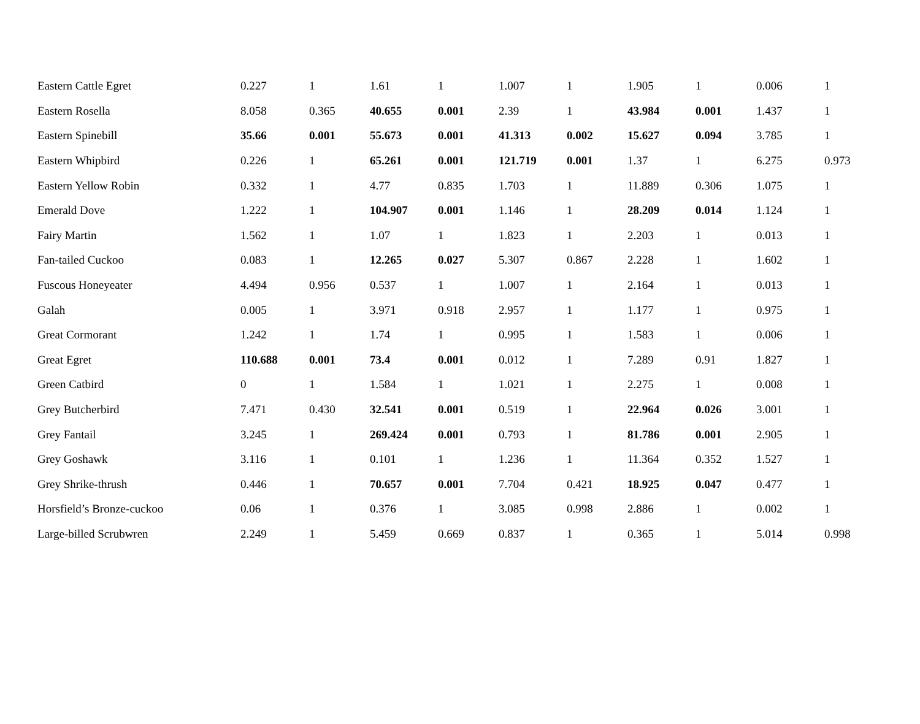| Eastern Cattle Egret | 0.227 | 1 | 1.61 | 1 | 1.007 | 1 | 1.905 | 1 | 0.006 | 1 |
| Eastern Rosella | 8.058 | 0.365 | 40.655 | 0.001 | 2.39 | 1 | 43.984 | 0.001 | 1.437 | 1 |
| Eastern Spinebill | 35.66 | 0.001 | 55.673 | 0.001 | 41.313 | 0.002 | 15.627 | 0.094 | 3.785 | 1 |
| Eastern Whipbird | 0.226 | 1 | 65.261 | 0.001 | 121.719 | 0.001 | 1.37 | 1 | 6.275 | 0.973 |
| Eastern Yellow Robin | 0.332 | 1 | 4.77 | 0.835 | 1.703 | 1 | 11.889 | 0.306 | 1.075 | 1 |
| Emerald Dove | 1.222 | 1 | 104.907 | 0.001 | 1.146 | 1 | 28.209 | 0.014 | 1.124 | 1 |
| Fairy Martin | 1.562 | 1 | 1.07 | 1 | 1.823 | 1 | 2.203 | 1 | 0.013 | 1 |
| Fan-tailed Cuckoo | 0.083 | 1 | 12.265 | 0.027 | 5.307 | 0.867 | 2.228 | 1 | 1.602 | 1 |
| Fuscous Honeyeater | 4.494 | 0.956 | 0.537 | 1 | 1.007 | 1 | 2.164 | 1 | 0.013 | 1 |
| Galah | 0.005 | 1 | 3.971 | 0.918 | 2.957 | 1 | 1.177 | 1 | 0.975 | 1 |
| Great Cormorant | 1.242 | 1 | 1.74 | 1 | 0.995 | 1 | 1.583 | 1 | 0.006 | 1 |
| Great Egret | 110.688 | 0.001 | 73.4 | 0.001 | 0.012 | 1 | 7.289 | 0.91 | 1.827 | 1 |
| Green Catbird | 0 | 1 | 1.584 | 1 | 1.021 | 1 | 2.275 | 1 | 0.008 | 1 |
| Grey Butcherbird | 7.471 | 0.430 | 32.541 | 0.001 | 0.519 | 1 | 22.964 | 0.026 | 3.001 | 1 |
| Grey Fantail | 3.245 | 1 | 269.424 | 0.001 | 0.793 | 1 | 81.786 | 0.001 | 2.905 | 1 |
| Grey Goshawk | 3.116 | 1 | 0.101 | 1 | 1.236 | 1 | 11.364 | 0.352 | 1.527 | 1 |
| Grey Shrike-thrush | 0.446 | 1 | 70.657 | 0.001 | 7.704 | 0.421 | 18.925 | 0.047 | 0.477 | 1 |
| Horsfield’s Bronze-cuckoo | 0.06 | 1 | 0.376 | 1 | 3.085 | 0.998 | 2.886 | 1 | 0.002 | 1 |
| Large-billed Scrubwren | 2.249 | 1 | 5.459 | 0.669 | 0.837 | 1 | 0.365 | 1 | 5.014 | 0.998 |